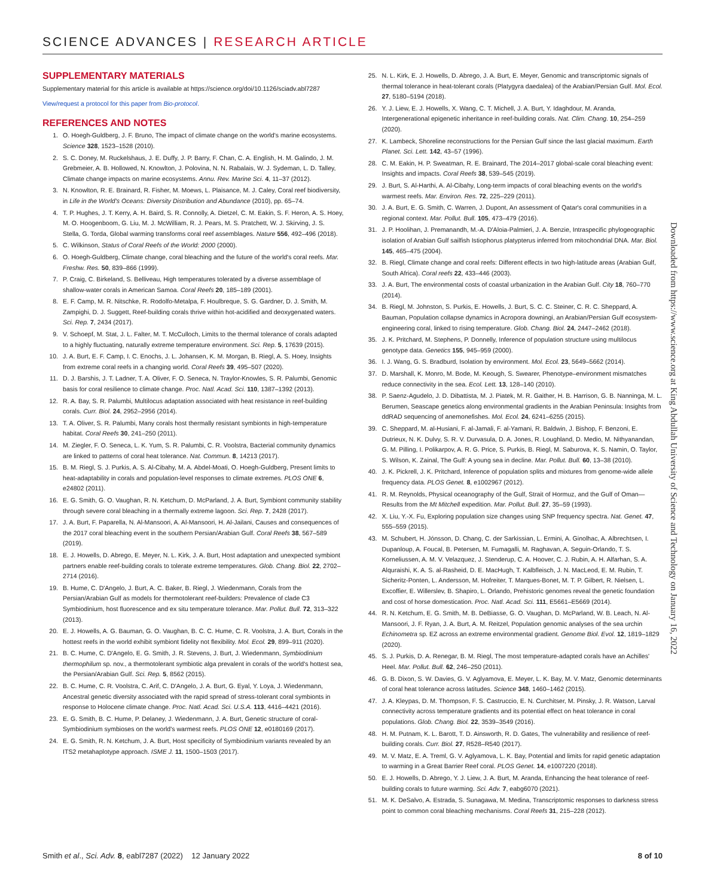SCIENCE ADVANCES | RESEARCH ARTICLE
SUPPLEMENTARY MATERIALS
Supplementary material for this article is available at https://science.org/doi/10.1126/sciadv.abl7287
View/request a protocol for this paper from Bio-protocol.
REFERENCES AND NOTES
1. O. Hoegh-Guldberg, J. F. Bruno, The impact of climate change on the world's marine ecosystems. Science 328, 1523–1528 (2010).
2. S. C. Doney, M. Ruckelshaus, J. E. Duffy, J. P. Barry, F. Chan, C. A. English, H. M. Galindo, J. M. Grebmeier, A. B. Hollowed, N. Knowlton, J. Polovina, N. N. Rabalais, W. J. Sydeman, L. D. Talley, Climate change impacts on marine ecosystems. Annu. Rev. Marine Sci. 4, 11–37 (2012).
3. N. Knowlton, R. E. Brainard, R. Fisher, M. Moews, L. Plaisance, M. J. Caley, Coral reef biodiversity, in Life in the World's Oceans: Diversity Distribution and Abundance (2010), pp. 65–74.
4. T. P. Hughes, J. T. Kerry, A. H. Baird, S. R. Connolly, A. Dietzel, C. M. Eakin, S. F. Heron, A. S. Hoey, M. O. Hoogenboom, G. Liu, M. J. McWilliam, R. J. Pears, M. S. Pratchett, W. J. Skirving, J. S. Stella, G. Torda, Global warming transforms coral reef assemblages. Nature 556, 492–496 (2018).
5. C. Wilkinson, Status of Coral Reefs of the World: 2000 (2000).
6. O. Hoegh-Guldberg, Climate change, coral bleaching and the future of the world's coral reefs. Mar. Freshw. Res. 50, 839–866 (1999).
7. P. Craig, C. Birkeland, S. Belliveau, High temperatures tolerated by a diverse assemblage of shallow-water corals in American Samoa. Coral Reefs 20, 185–189 (2001).
8. E. F. Camp, M. R. Nitschke, R. Rodolfo-Metalpa, F. Houlbreque, S. G. Gardner, D. J. Smith, M. Zampighi, D. J. Suggett, Reef-building corals thrive within hot-acidified and deoxygenated waters. Sci. Rep. 7, 2434 (2017).
9. V. Schoepf, M. Stat, J. L. Falter, M. T. McCulloch, Limits to the thermal tolerance of corals adapted to a highly fluctuating, naturally extreme temperature environment. Sci. Rep. 5, 17639 (2015).
10. J. A. Burt, E. F. Camp, I. C. Enochs, J. L. Johansen, K. M. Morgan, B. Riegl, A. S. Hoey, Insights from extreme coral reefs in a changing world. Coral Reefs 39, 495–507 (2020).
11. D. J. Barshis, J. T. Ladner, T. A. Oliver, F. O. Seneca, N. Traylor-Knowles, S. R. Palumbi, Genomic basis for coral resilience to climate change. Proc. Natl. Acad. Sci. 110, 1387–1392 (2013).
12. R. A. Bay, S. R. Palumbi, Multilocus adaptation associated with heat resistance in reef-building corals. Curr. Biol. 24, 2952–2956 (2014).
13. T. A. Oliver, S. R. Palumbi, Many corals host thermally resistant symbionts in high-temperature habitat. Coral Reefs 30, 241–250 (2011).
14. M. Ziegler, F. O. Seneca, L. K. Yum, S. R. Palumbi, C. R. Voolstra, Bacterial community dynamics are linked to patterns of coral heat tolerance. Nat. Commun. 8, 14213 (2017).
15. B. M. Riegl, S. J. Purkis, A. S. Al-Cibahy, M. A. Abdel-Moati, O. Hoegh-Guldberg, Present limits to heat-adaptability in corals and population-level responses to climate extremes. PLOS ONE 6, e24802 (2011).
16. E. G. Smith, G. O. Vaughan, R. N. Ketchum, D. McParland, J. A. Burt, Symbiont community stability through severe coral bleaching in a thermally extreme lagoon. Sci. Rep. 7, 2428 (2017).
17. J. A. Burt, F. Paparella, N. Al-Mansoori, A. Al-Mansoori, H. Al-Jailani, Causes and consequences of the 2017 coral bleaching event in the southern Persian/Arabian Gulf. Coral Reefs 38, 567–589 (2019).
18. E. J. Howells, D. Abrego, E. Meyer, N. L. Kirk, J. A. Burt, Host adaptation and unexpected symbiont partners enable reef-building corals to tolerate extreme temperatures. Glob. Chang. Biol. 22, 2702–2714 (2016).
19. B. Hume, C. D'Angelo, J. Burt, A. C. Baker, B. Riegl, J. Wiedenmann, Corals from the Persian/Arabian Gulf as models for thermotolerant reef-builders: Prevalence of clade C3 Symbiodinium, host fluorescence and ex situ temperature tolerance. Mar. Pollut. Bull. 72, 313–322 (2013).
20. E. J. Howells, A. G. Bauman, G. O. Vaughan, B. C. C. Hume, C. R. Voolstra, J. A. Burt, Corals in the hottest reefs in the world exhibit symbiont fidelity not flexibility. Mol. Ecol. 29, 899–911 (2020).
21. B. C. Hume, C. D'Angelo, E. G. Smith, J. R. Stevens, J. Burt, J. Wiedenmann, Symbiodinium thermophilum sp. nov., a thermotolerant symbiotic alga prevalent in corals of the world's hottest sea, the Persian/Arabian Gulf. Sci. Rep. 5, 8562 (2015).
22. B. C. Hume, C. R. Voolstra, C. Arif, C. D'Angelo, J. A. Burt, G. Eyal, Y. Loya, J. Wiedenmann, Ancestral genetic diversity associated with the rapid spread of stress-tolerant coral symbionts in response to Holocene climate change. Proc. Natl. Acad. Sci. U.S.A. 113, 4416–4421 (2016).
23. E. G. Smith, B. C. Hume, P. Delaney, J. Wiedenmann, J. A. Burt, Genetic structure of coral-Symbiodinium symbioses on the world's warmest reefs. PLOS ONE 12, e0180169 (2017).
24. E. G. Smith, R. N. Ketchum, J. A. Burt, Host specificity of Symbiodinium variants revealed by an ITS2 metahaplotype approach. ISME J. 11, 1500–1503 (2017).
25. N. L. Kirk, E. J. Howells, D. Abrego, J. A. Burt, E. Meyer, Genomic and transcriptomic signals of thermal tolerance in heat-tolerant corals (Platygyra daedalea) of the Arabian/Persian Gulf. Mol. Ecol. 27, 5180–5194 (2018).
26. Y. J. Liew, E. J. Howells, X. Wang, C. T. Michell, J. A. Burt, Y. Idaghdour, M. Aranda, Intergenerational epigenetic inheritance in reef-building corals. Nat. Clim. Chang. 10, 254–259 (2020).
27. K. Lambeck, Shoreline reconstructions for the Persian Gulf since the last glacial maximum. Earth Planet. Sci. Lett. 142, 43–57 (1996).
28. C. M. Eakin, H. P. Sweatman, R. E. Brainard, The 2014–2017 global-scale coral bleaching event: Insights and impacts. Coral Reefs 38, 539–545 (2019).
29. J. Burt, S. Al-Harthi, A. Al-Cibahy, Long-term impacts of coral bleaching events on the world's warmest reefs. Mar. Environ. Res. 72, 225–229 (2011).
30. J. A. Burt, E. G. Smith, C. Warren, J. Dupont, An assessment of Qatar's coral communities in a regional context. Mar. Pollut. Bull. 105, 473–479 (2016).
31. J. P. Hoolihan, J. Premanandh, M.-A. D'Aloia-Palmieri, J. A. Benzie, Intraspecific phylogeographic isolation of Arabian Gulf sailfish Istiophorus platypterus inferred from mitochondrial DNA. Mar. Biol. 145, 465–475 (2004).
32. B. Riegl, Climate change and coral reefs: Different effects in two high-latitude areas (Arabian Gulf, South Africa). Coral reefs 22, 433–446 (2003).
33. J. A. Burt, The environmental costs of coastal urbanization in the Arabian Gulf. City 18, 760–770 (2014).
34. B. Riegl, M. Johnston, S. Purkis, E. Howells, J. Burt, S. C. C. Steiner, C. R. C. Sheppard, A. Bauman, Population collapse dynamics in Acropora downingi, an Arabian/Persian Gulf ecosystem-engineering coral, linked to rising temperature. Glob. Chang. Biol. 24, 2447–2462 (2018).
35. J. K. Pritchard, M. Stephens, P. Donnelly, Inference of population structure using multilocus genotype data. Genetics 155, 945–959 (2000).
36. I. J. Wang, G. S. Bradburd, Isolation by environment. Mol. Ecol. 23, 5649–5662 (2014).
37. D. Marshall, K. Monro, M. Bode, M. Keough, S. Swearer, Phenotype–environment mismatches reduce connectivity in the sea. Ecol. Lett. 13, 128–140 (2010).
38. P. Saenz-Agudelo, J. D. Dibattista, M. J. Piatek, M. R. Gaither, H. B. Harrison, G. B. Nanninga, M. L. Berumen, Seascape genetics along environmental gradients in the Arabian Peninsula: Insights from ddRAD sequencing of anemonefishes. Mol. Ecol. 24, 6241–6255 (2015).
39. C. Sheppard, M. al-Husiani, F. al-Jamali, F. al-Yamani, R. Baldwin, J. Bishop, F. Benzoni, E. Dutrieux, N. K. Dulvy, S. R. V. Durvasula, D. A. Jones, R. Loughland, D. Medio, M. Nithyanandan, G. M. Pilling, I. Polikarpov, A. R. G. Price, S. Purkis, B. Riegl, M. Saburova, K. S. Namin, O. Taylor, S. Wilson, K. Zainal, The Gulf: A young sea in decline. Mar. Pollut. Bull. 60, 13–38 (2010).
40. J. K. Pickrell, J. K. Pritchard, Inference of population splits and mixtures from genome-wide allele frequency data. PLOS Genet. 8, e1002967 (2012).
41. R. M. Reynolds, Physical oceanography of the Gulf, Strait of Hormuz, and the Gulf of Oman—Results from the Mt Mitchell expedition. Mar. Pollut. Bull. 27, 35–59 (1993).
42. X. Liu, Y.-X. Fu, Exploring population size changes using SNP frequency spectra. Nat. Genet. 47, 555–559 (2015).
43. M. Schubert, H. Jónsson, D. Chang, C. der Sarkissian, L. Ermini, A. Ginolhac, A. Albrechtsen, I. Dupanloup, A. Foucal, B. Petersen, M. Fumagalli, M. Raghavan, A. Seguin-Orlando, T. S. Korneliussen, A. M. V. Velazquez, J. Stenderup, C. A. Hoover, C. J. Rubin, A. H. Alfarhan, S. A. Alquraishi, K. A. S. al-Rasheid, D. E. MacHugh, T. Kalbfleisch, J. N. MacLeod, E. M. Rubin, T. Sicheritz-Ponten, L. Andersson, M. Hofreiter, T. Marques-Bonet, M. T. P. Gilbert, R. Nielsen, L. Excoffier, E. Willerslev, B. Shapiro, L. Orlando, Prehistoric genomes reveal the genetic foundation and cost of horse domestication. Proc. Natl. Acad. Sci. 111, E5661–E5669 (2014).
44. R. N. Ketchum, E. G. Smith, M. B. DeBiasse, G. O. Vaughan, D. McParland, W. B. Leach, N. Al-Mansoori, J. F. Ryan, J. A. Burt, A. M. Reitzel, Population genomic analyses of the sea urchin Echinometra sp. EZ across an extreme environmental gradient. Genome Biol. Evol. 12, 1819–1829 (2020).
45. S. J. Purkis, D. A. Renegar, B. M. Riegl, The most temperature-adapted corals have an Achilles' Heel. Mar. Pollut. Bull. 62, 246–250 (2011).
46. G. B. Dixon, S. W. Davies, G. V. Aglyamova, E. Meyer, L. K. Bay, M. V. Matz, Genomic determinants of coral heat tolerance across latitudes. Science 348, 1460–1462 (2015).
47. J. A. Kleypas, D. M. Thompson, F. S. Castruccio, E. N. Curchitser, M. Pinsky, J. R. Watson, Larval connectivity across temperature gradients and its potential effect on heat tolerance in coral populations. Glob. Chang. Biol. 22, 3539–3549 (2016).
48. H. M. Putnam, K. L. Barott, T. D. Ainsworth, R. D. Gates, The vulnerability and resilience of reef-building corals. Curr. Biol. 27, R528–R540 (2017).
49. M. V. Matz, E. A. Treml, G. V. Aglyamova, L. K. Bay, Potential and limits for rapid genetic adaptation to warming in a Great Barrier Reef coral. PLOS Genet. 14, e1007220 (2018).
50. E. J. Howells, D. Abrego, Y. J. Liew, J. A. Burt, M. Aranda, Enhancing the heat tolerance of reef-building corals to future warming. Sci. Adv. 7, eabg6070 (2021).
51. M. K. DeSalvo, A. Estrada, S. Sunagawa, M. Medina, Transcriptomic responses to darkness stress point to common coral bleaching mechanisms. Coral Reefs 31, 215–228 (2012).
Downloaded from https://www.science.org at King Abdullah University of Science and Technology on January 16, 2022
Smith et al., Sci. Adv. 8, eabl7287 (2022) 12 January 2022 8 of 10